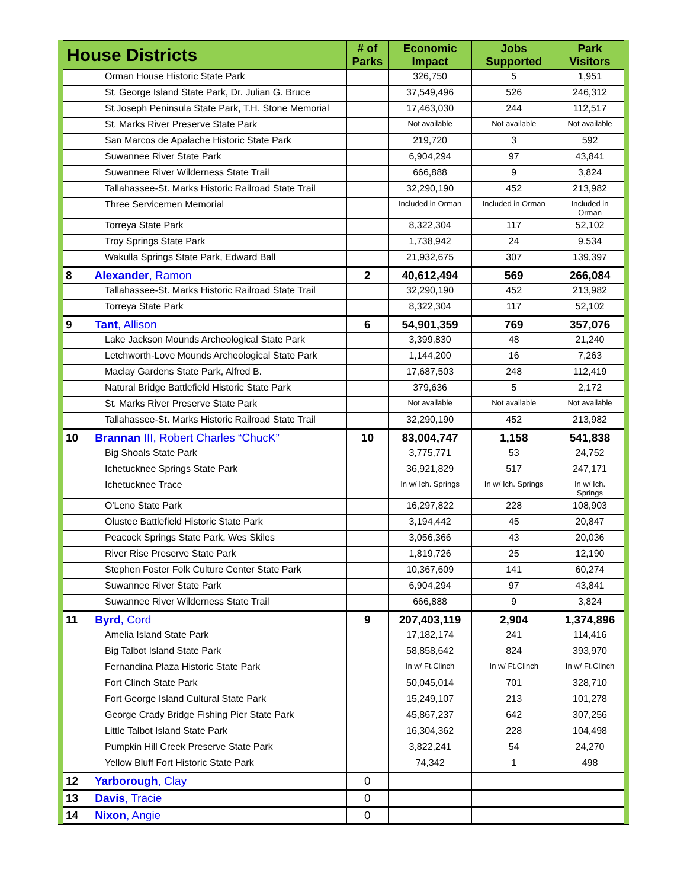| House Districts | # of Parks | Economic Impact | Jobs Supported | Park Visitors |
| --- | --- | --- | --- | --- |
| Orman House Historic State Park | | 326,750 | 5 | 1,951 |
| St. George Island State Park, Dr. Julian G. Bruce | | 37,549,496 | 526 | 246,312 |
| St.Joseph Peninsula State Park, T.H. Stone Memorial | | 17,463,030 | 244 | 112,517 |
| St. Marks River Preserve State Park | | Not available | Not available | Not available |
| San Marcos de Apalache Historic State Park | | 219,720 | 3 | 592 |
| Suwannee River State Park | | 6,904,294 | 97 | 43,841 |
| Suwannee River Wilderness State Trail | | 666,888 | 9 | 3,824 |
| Tallahassee-St. Marks Historic Railroad State Trail | | 32,290,190 | 452 | 213,982 |
| Three Servicemen Memorial | | Included in Orman | Included in Orman | Included in Orman |
| Torreya State Park | | 8,322,304 | 117 | 52,102 |
| Troy Springs State Park | | 1,738,942 | 24 | 9,534 |
| Wakulla Springs State Park, Edward Ball | | 21,932,675 | 307 | 139,397 |
| 8 Alexander , Ramon | 2 | 40,612,494 | 569 | 266,084 |
| Tallahassee-St. Marks Historic Railroad State Trail | | 32,290,190 | 452 | 213,982 |
| Torreya State Park | | 8,322,304 | 117 | 52,102 |
| 9 Tant , Allison | 6 | 54,901,359 | 769 | 357,076 |
| Lake Jackson Mounds Archeological State Park | | 3,399,830 | 48 | 21,240 |
| Letchworth-Love Mounds Archeological State Park | | 1,144,200 | 16 | 7,263 |
| Maclay Gardens State Park, Alfred B. | | 17,687,503 | 248 | 112,419 |
| Natural Bridge Battlefield Historic State Park | | 379,636 | 5 | 2,172 |
| St. Marks River Preserve State Park | | Not available | Not available | Not available |
| Tallahassee-St. Marks Historic Railroad State Trail | | 32,290,190 | 452 | 213,982 |
| 10 Brannan III, Robert Charles “ChucK” | 10 | 83,004,747 | 1,158 | 541,838 |
| Big Shoals State Park | | 3,775,771 | 53 | 24,752 |
| Ichetucknee Springs State Park | | 36,921,829 | 517 | 247,171 |
| Ichetucknee Trace | | In w/ Ich. Springs | In w/ Ich. Springs | In w/ Ich. Springs |
| O'Leno State Park | | 16,297,822 | 228 | 108,903 |
| Olustee Battlefield Historic State Park | | 3,194,442 | 45 | 20,847 |
| Peacock Springs State Park, Wes Skiles | | 3,056,366 | 43 | 20,036 |
| River Rise Preserve State Park | | 1,819,726 | 25 | 12,190 |
| Stephen Foster Folk Culture Center State Park | | 10,367,609 | 141 | 60,274 |
| Suwannee River State Park | | 6,904,294 | 97 | 43,841 |
| Suwannee River Wilderness State Trail | | 666,888 | 9 | 3,824 |
| 11 Byrd , Cord | 9 | 207,403,119 | 2,904 | 1,374,896 |
| Amelia Island State Park | | 17,182,174 | 241 | 114,416 |
| Big Talbot Island State Park | | 58,858,642 | 824 | 393,970 |
| Fernandina Plaza Historic State Park | | In w/ Ft.Clinch | In w/ Ft.Clinch | In w/ Ft.Clinch |
| Fort Clinch State Park | | 50,045,014 | 701 | 328,710 |
| Fort George Island Cultural State Park | | 15,249,107 | 213 | 101,278 |
| George Crady Bridge Fishing Pier State Park | | 45,867,237 | 642 | 307,256 |
| Little Talbot Island State Park | | 16,304,362 | 228 | 104,498 |
| Pumpkin Hill Creek Preserve State Park | | 3,822,241 | 54 | 24,270 |
| Yellow Bluff Fort Historic State Park | | 74,342 | 1 | 498 |
| 12 Yarborough , Clay | 0 | | | |
| 13 Davis , Tracie | 0 | | | |
| 14 Nixon , Angie | 0 | | | |